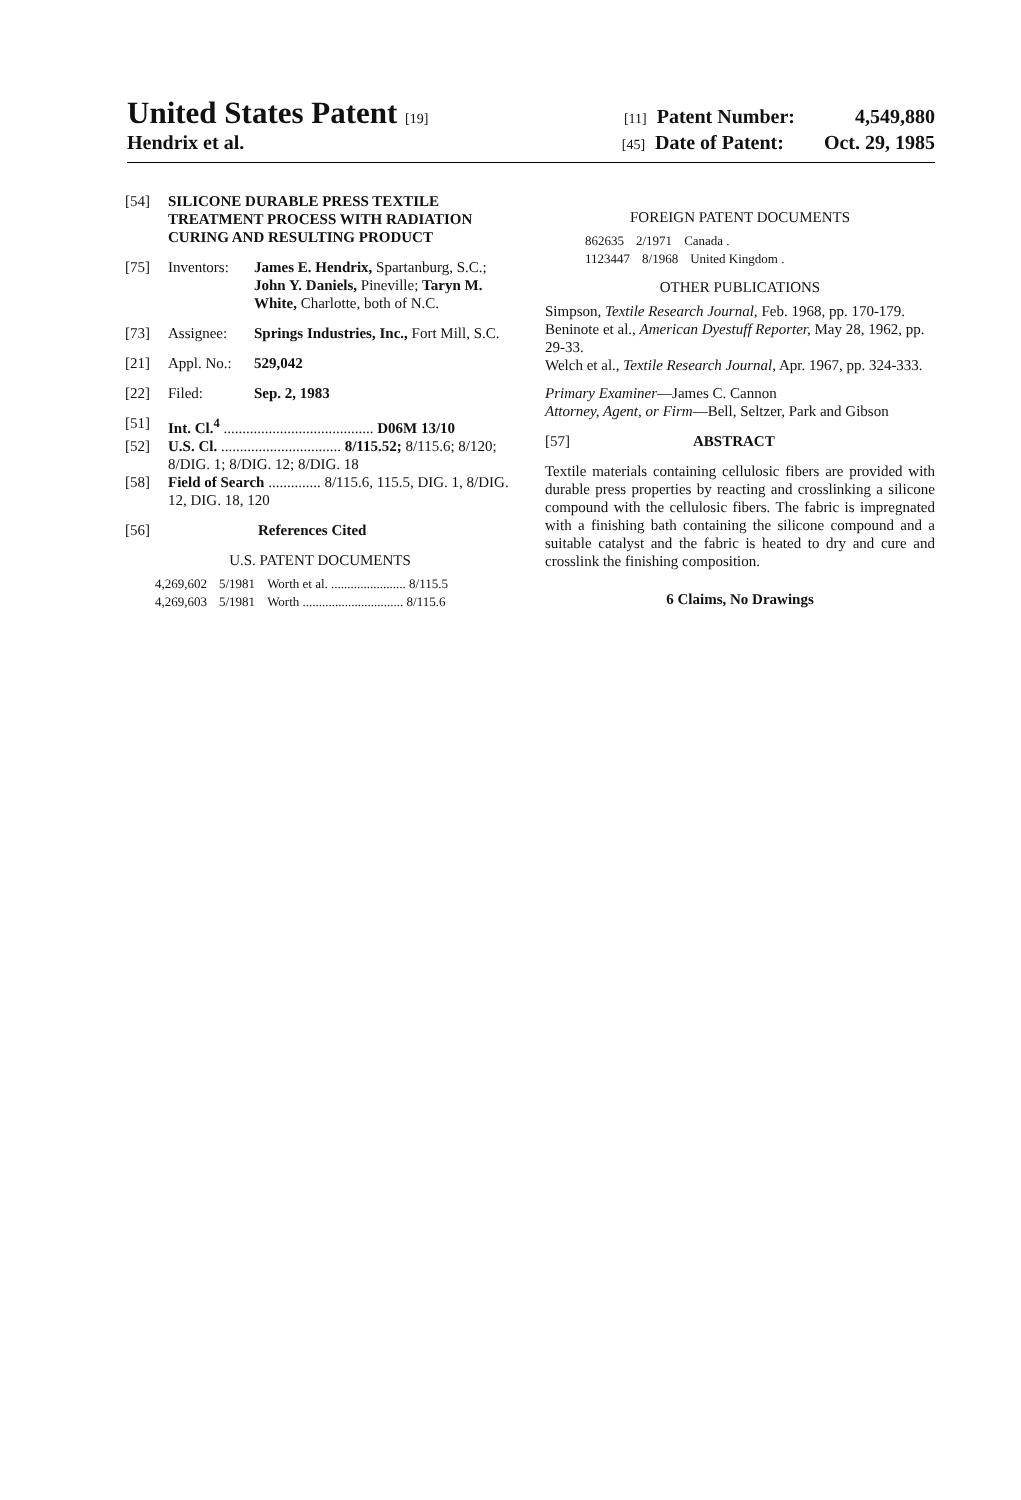United States Patent [19] [11] Patent Number: 4,549,880
Hendrix et al. [45] Date of Patent: Oct. 29, 1985
[54] SILICONE DURABLE PRESS TEXTILE TREATMENT PROCESS WITH RADIATION CURING AND RESULTING PRODUCT
[75] Inventors: James E. Hendrix, Spartanburg, S.C.; John Y. Daniels, Pineville; Taryn M. White, Charlotte, both of N.C.
[73] Assignee: Springs Industries, Inc., Fort Mill, S.C.
[21] Appl. No.: 529,042
[22] Filed: Sep. 2, 1983
[51] Int. Cl.<sup>4</sup> ........................................ D06M 13/10
[52] U.S. Cl. ................................ 8/115.52; 8/115.6; 8/120; 8/DIG. 1; 8/DIG. 12; 8/DIG. 18
[58] Field of Search .............. 8/115.6, 115.5, DIG. 1, 8/DIG. 12, DIG. 18, 120
[56] References Cited
U.S. PATENT DOCUMENTS
4,269,602 5/1981 Worth et al. ....................... 8/115.5
4,269,603 5/1981 Worth ............................... 8/115.6
FOREIGN PATENT DOCUMENTS
862635 2/1971 Canada .
1123447 8/1968 United Kingdom .
OTHER PUBLICATIONS
Simpson, Textile Research Journal, Feb. 1968, pp. 170-179.
Beninote et al., American Dyestuff Reporter, May 28, 1962, pp. 29-33.
Welch et al., Textile Research Journal, Apr. 1967, pp. 324-333.
Primary Examiner—James C. Cannon
Attorney, Agent, or Firm—Bell, Seltzer, Park and Gibson
[57] ABSTRACT
Textile materials containing cellulosic fibers are provided with durable press properties by reacting and crosslinking a silicone compound with the cellulosic fibers. The fabric is impregnated with a finishing bath containing the silicone compound and a suitable catalyst and the fabric is heated to dry and cure and crosslink the finishing composition.
6 Claims, No Drawings